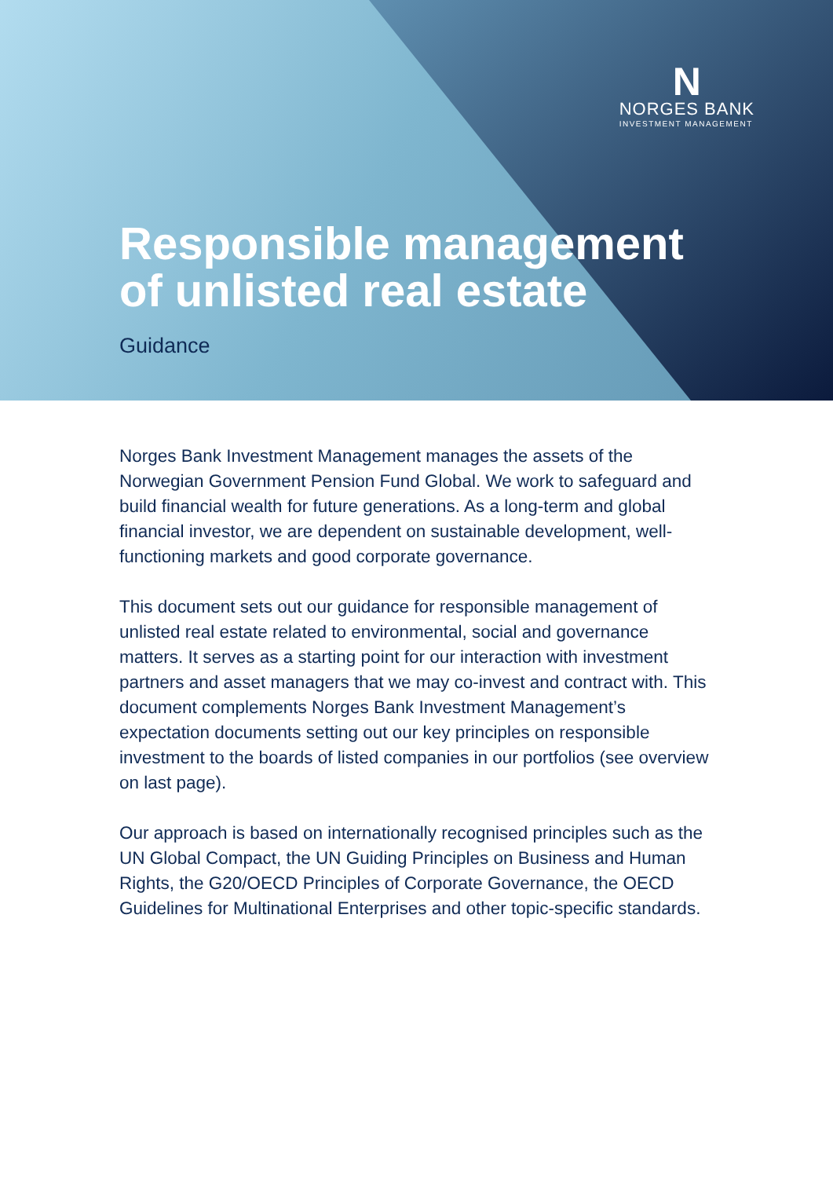N
NORGES BANK
INVESTMENT MANAGEMENT
Responsible management
of unlisted real estate
Guidance
Norges Bank Investment Management manages the assets of the Norwegian Government Pension Fund Global. We work to safeguard and build financial wealth for future generations. As a long-term and global financial investor, we are dependent on sustainable development, well-functioning markets and good corporate governance.
This document sets out our guidance for responsible management of unlisted real estate related to environmental, social and governance matters. It serves as a starting point for our interaction with investment partners and asset managers that we may co-invest and contract with. This document complements Norges Bank Investment Management’s expectation documents setting out our key principles on responsible investment to the boards of listed companies in our portfolios (see overview on last page).
Our approach is based on internationally recognised principles such as the UN Global Compact, the UN Guiding Principles on Business and Human Rights, the G20/OECD Principles of Corporate Governance, the OECD Guidelines for Multinational Enterprises and other topic-specific standards.